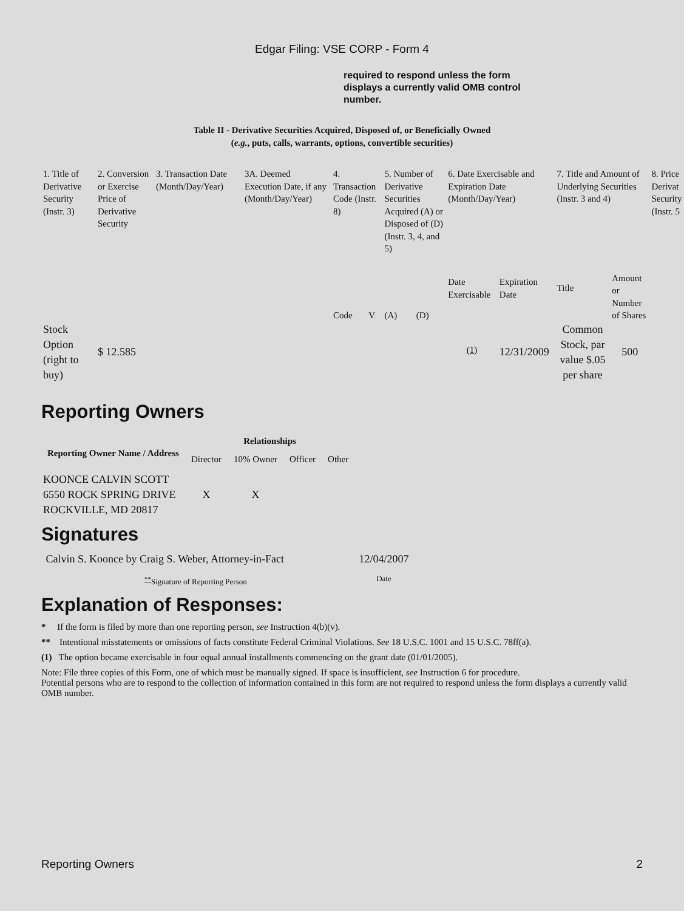Edgar Filing: VSE CORP - Form 4
required to respond unless the form displays a currently valid OMB control number.
Table II - Derivative Securities Acquired, Disposed of, or Beneficially Owned
(e.g., puts, calls, warrants, options, convertible securities)
| 1. Title of Derivative Security (Instr. 3) | 2. Conversion or Exercise Price of Derivative Security | 3. Transaction Date (Month/Day/Year) | 3A. Deemed Execution Date, if any (Month/Day/Year) | 4. Transaction Code (Instr. 8) | | 5. Number of Derivative Securities Acquired (A) or Disposed of (D) (Instr. 3, 4, and 5) | | 6. Date Exercisable and Expiration Date (Month/Day/Year) | | 7. Title and Amount of Underlying Securities (Instr. 3 and 4) | | 8. Price Derivat Security (Instr. 5 |
| | | | | Code | V | (A) | (D) | Date Exercisable | Expiration Date | Title | Amount or Number of Shares | |
| Stock Option (right to buy) | $ 12.585 | | | | | | | <sup>(1)</sup> | 12/31/2009 | Common Stock, par value $.05 per share | 500 | |
Reporting Owners
| Reporting Owner Name / Address | Relationships | | | |
| --- | --- | --- | --- | --- |
| | Director | 10% Owner | Officer | Other |
| KOONCE CALVIN SCOTT 6550 ROCK SPRING DRIVE ROCKVILLE, MD 20817 | X | X | | |
Signatures
| Calvin S. Koonce by Craig S. Weber, Attorney-in-Fact | 12/04/2007 |
| <sup>**</sup> Signature of Reporting Person | Date |
Explanation of Responses:
* If the form is filed by more than one reporting person, see Instruction 4(b)(v).
** Intentional misstatements or omissions of facts constitute Federal Criminal Violations. See 18 U.S.C. 1001 and 15 U.S.C. 78ff(a).
(1) The option became exercisable in four equal annual installments commencing on the grant date (01/01/2005).
Note: File three copies of this Form, one of which must be manually signed. If space is insufficient, see Instruction 6 for procedure.
Potential persons who are to respond to the collection of information contained in this form are not required to respond unless the form displays a currently valid OMB number.
Reporting Owners 2